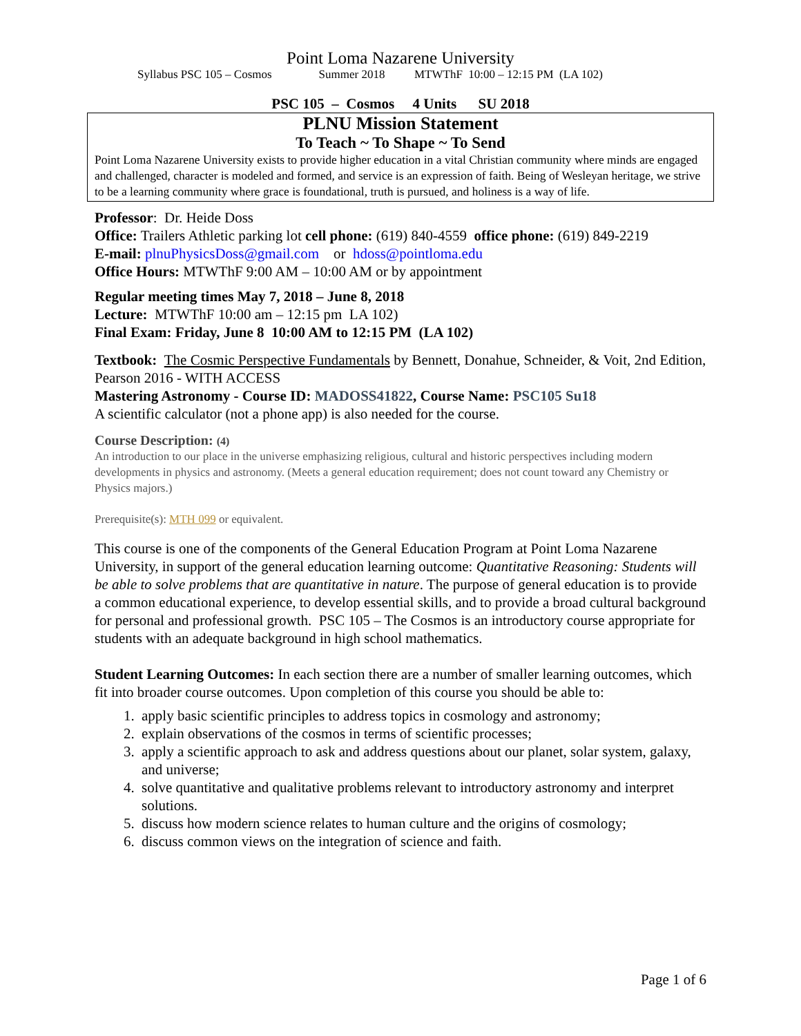Point Loma Nazarene University
Syllabus PSC 105 – Cosmos Summer 2018 MTWThF 10:00 – 12:15 PM (LA 102)
PSC 105 – Cosmos 4 Units SU 2018
PLNU Mission Statement
To Teach ~ To Shape ~ To Send
Point Loma Nazarene University exists to provide higher education in a vital Christian community where minds are engaged and challenged, character is modeled and formed, and service is an expression of faith. Being of Wesleyan heritage, we strive to be a learning community where grace is foundational, truth is pursued, and holiness is a way of life.
Professor: Dr. Heide Doss
Office: Trailers Athletic parking lot cell phone: (619) 840-4559 office phone: (619) 849-2219
E-mail: plnuPhysicsDoss@gmail.com or hdoss@pointloma.edu
Office Hours: MTWThF 9:00 AM – 10:00 AM or by appointment
Regular meeting times May 7, 2018 – June 8, 2018
Lecture: MTWThF 10:00 am – 12:15 pm LA 102)
Final Exam: Friday, June 8 10:00 AM to 12:15 PM (LA 102)
Textbook: The Cosmic Perspective Fundamentals by Bennett, Donahue, Schneider, & Voit, 2nd Edition, Pearson 2016 - WITH ACCESS
Mastering Astronomy - Course ID: MADOSS41822, Course Name: PSC105 Su18
A scientific calculator (not a phone app) is also needed for the course.
Course Description: (4)
An introduction to our place in the universe emphasizing religious, cultural and historic perspectives including modern developments in physics and astronomy. (Meets a general education requirement; does not count toward any Chemistry or Physics majors.)
Prerequisite(s): MTH 099 or equivalent.
This course is one of the components of the General Education Program at Point Loma Nazarene University, in support of the general education learning outcome: Quantitative Reasoning: Students will be able to solve problems that are quantitative in nature. The purpose of general education is to provide a common educational experience, to develop essential skills, and to provide a broad cultural background for personal and professional growth. PSC 105 – The Cosmos is an introductory course appropriate for students with an adequate background in high school mathematics.
Student Learning Outcomes: In each section there are a number of smaller learning outcomes, which fit into broader course outcomes. Upon completion of this course you should be able to:
1. apply basic scientific principles to address topics in cosmology and astronomy;
2. explain observations of the cosmos in terms of scientific processes;
3. apply a scientific approach to ask and address questions about our planet, solar system, galaxy, and universe;
4. solve quantitative and qualitative problems relevant to introductory astronomy and interpret solutions.
5. discuss how modern science relates to human culture and the origins of cosmology;
6. discuss common views on the integration of science and faith.
Page 1 of 6